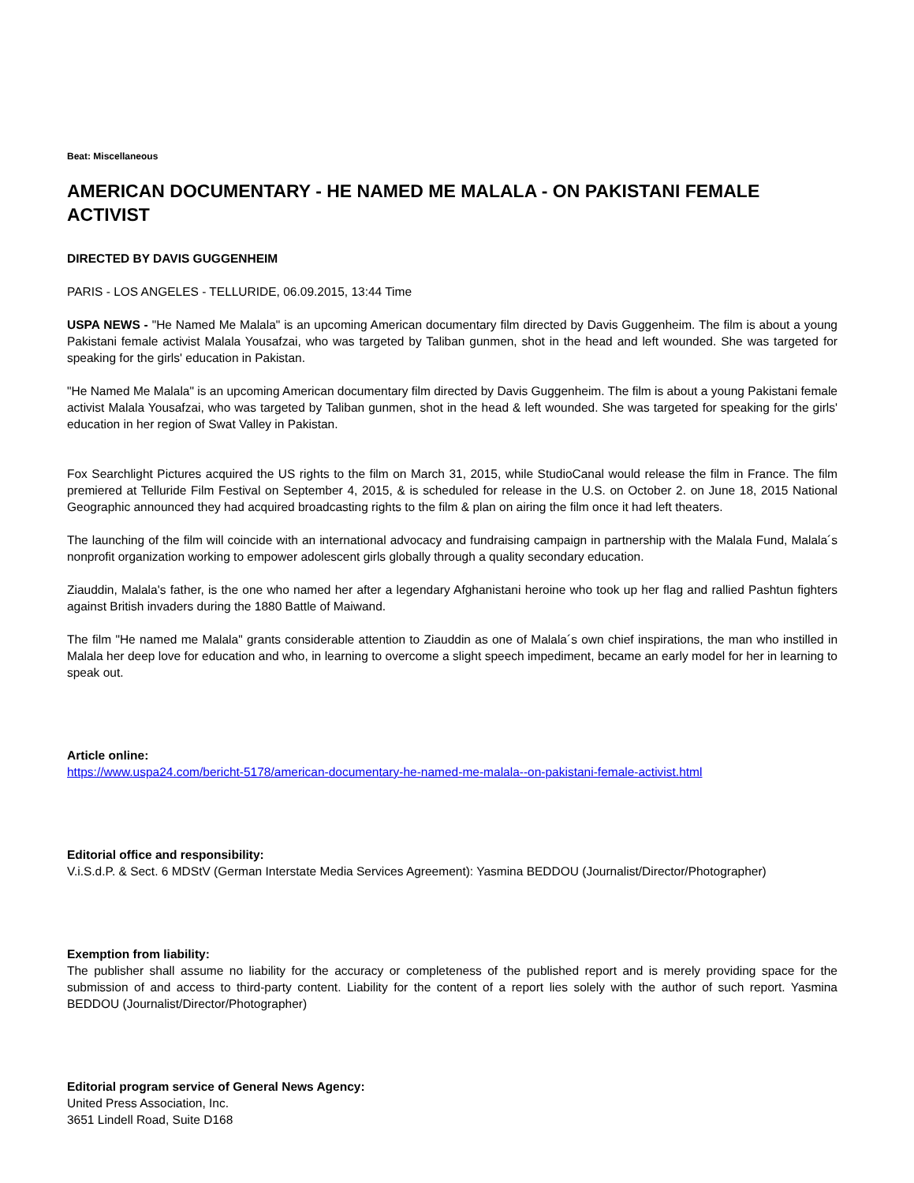Beat: Miscellaneous
AMERICAN DOCUMENTARY - HE NAMED ME MALALA - ON PAKISTANI FEMALE ACTIVIST
DIRECTED BY DAVIS GUGGENHEIM
PARIS - LOS ANGELES - TELLURIDE, 06.09.2015, 13:44 Time
USPA NEWS - "He Named Me Malala" is an upcoming American documentary film directed by Davis Guggenheim. The film is about a young Pakistani female activist Malala Yousafzai, who was targeted by Taliban gunmen, shot in the head and left wounded. She was targeted for speaking for the girls' education in Pakistan.
"He Named Me Malala" is an upcoming American documentary film directed by Davis Guggenheim. The film is about a young Pakistani female activist Malala Yousafzai, who was targeted by Taliban gunmen, shot in the head & left wounded. She was targeted for speaking for the girls' education in her region of Swat Valley in Pakistan.
Fox Searchlight Pictures acquired the US rights to the film on March 31, 2015, while StudioCanal would release the film in France. The film premiered at Telluride Film Festival on September 4, 2015, & is scheduled for release in the U.S. on October 2. on June 18, 2015 National Geographic announced they had acquired broadcasting rights to the film & plan on airing the film once it had left theaters.
The launching of the film will coincide with an international advocacy and fundraising campaign in partnership with the Malala Fund, Malala´s nonprofit organization working to empower adolescent girls globally through a quality secondary education.
Ziauddin, Malala's father, is the one who named her after a legendary Afghanistani heroine who took up her flag and rallied Pashtun fighters against British invaders during the 1880 Battle of Maiwand.
The film "He named me Malala" grants considerable attention to Ziauddin as one of Malala´s own chief inspirations, the man who instilled in Malala her deep love for education and who, in learning to overcome a slight speech impediment, became an early model for her in learning to speak out.
Article online:
https://www.uspa24.com/bericht-5178/american-documentary-he-named-me-malala--on-pakistani-female-activist.html
Editorial office and responsibility:
V.i.S.d.P. & Sect. 6 MDStV (German Interstate Media Services Agreement): Yasmina BEDDOU (Journalist/Director/Photographer)
Exemption from liability:
The publisher shall assume no liability for the accuracy or completeness of the published report and is merely providing space for the submission of and access to third-party content. Liability for the content of a report lies solely with the author of such report. Yasmina BEDDOU (Journalist/Director/Photographer)
Editorial program service of General News Agency:
United Press Association, Inc.
3651 Lindell Road, Suite D168